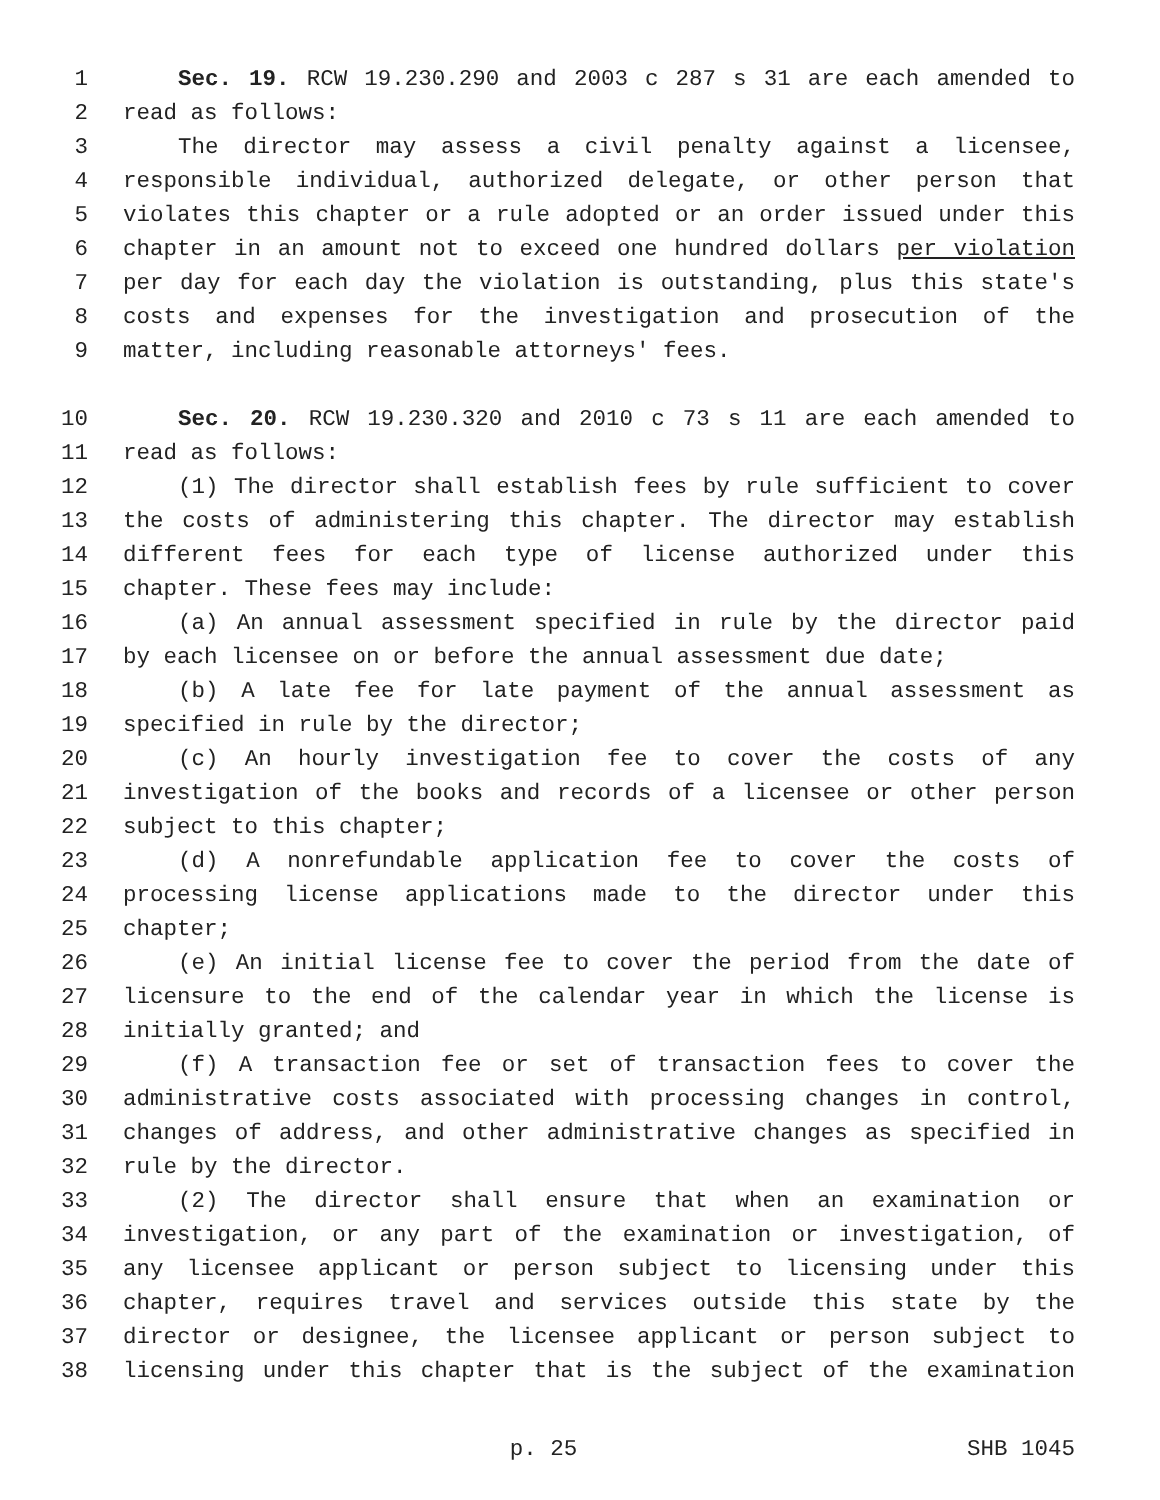1 Sec. 19. RCW 19.230.290 and 2003 c 287 s 31 are each amended to
2 read as follows:
3 The director may assess a civil penalty against a licensee,
4 responsible individual, authorized delegate, or other person that
5 violates this chapter or a rule adopted or an order issued under this
6 chapter in an amount not to exceed one hundred dollars per violation
7 per day for each day the violation is outstanding, plus this state's
8 costs and expenses for the investigation and prosecution of the
9 matter, including reasonable attorneys' fees.
10 Sec. 20. RCW 19.230.320 and 2010 c 73 s 11 are each amended to
11 read as follows:
12 (1) The director shall establish fees by rule sufficient to cover
13 the costs of administering this chapter. The director may establish
14 different fees for each type of license authorized under this
15 chapter. These fees may include:
16 (a) An annual assessment specified in rule by the director paid
17 by each licensee on or before the annual assessment due date;
18 (b) A late fee for late payment of the annual assessment as
19 specified in rule by the director;
20 (c) An hourly investigation fee to cover the costs of any
21 investigation of the books and records of a licensee or other person
22 subject to this chapter;
23 (d) A nonrefundable application fee to cover the costs of
24 processing license applications made to the director under this
25 chapter;
26 (e) An initial license fee to cover the period from the date of
27 licensure to the end of the calendar year in which the license is
28 initially granted; and
29 (f) A transaction fee or set of transaction fees to cover the
30 administrative costs associated with processing changes in control,
31 changes of address, and other administrative changes as specified in
32 rule by the director.
33 (2) The director shall ensure that when an examination or
34 investigation, or any part of the examination or investigation, of
35 any licensee applicant or person subject to licensing under this
36 chapter, requires travel and services outside this state by the
37 director or designee, the licensee applicant or person subject to
38 licensing under this chapter that is the subject of the examination
p. 25 SHB 1045